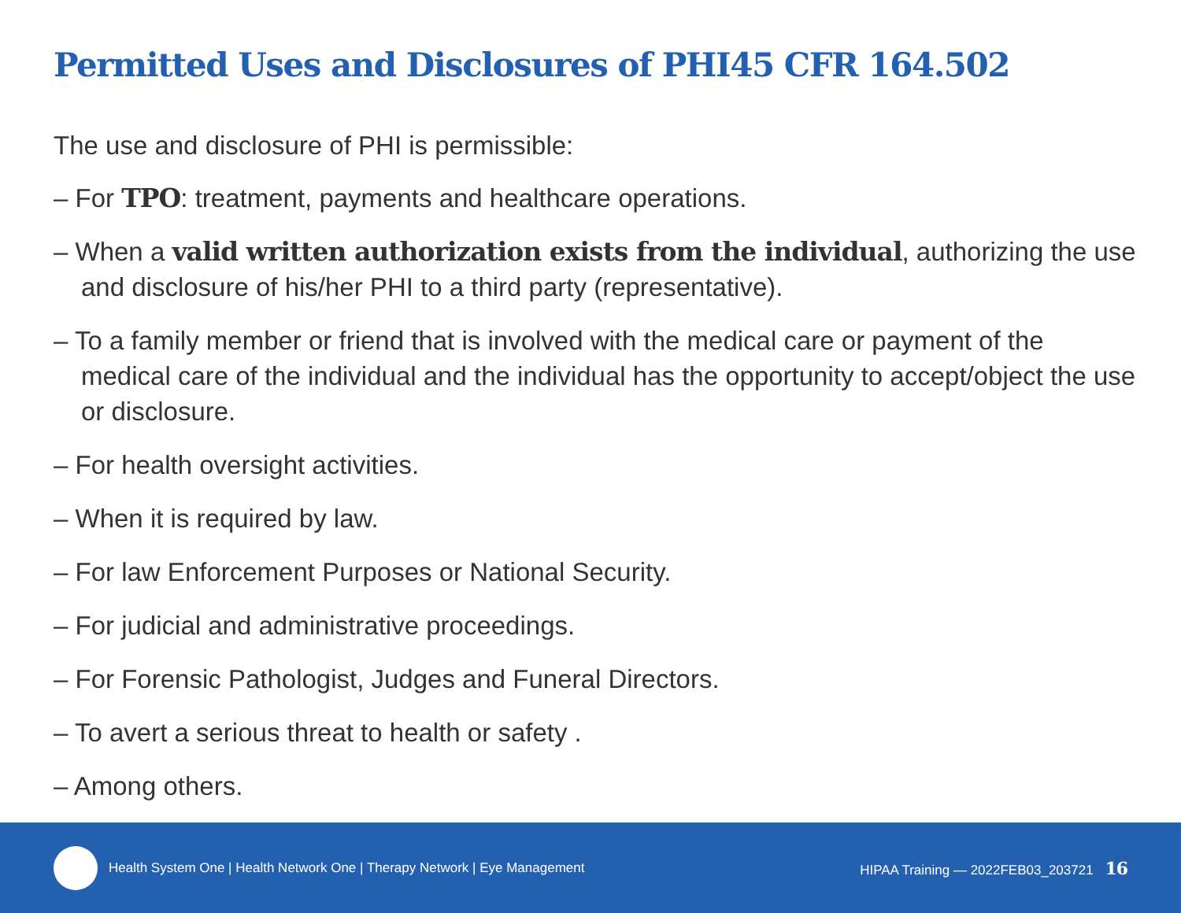Permitted Uses and Disclosures of PHI45 CFR 164.502
The use and disclosure of PHI is permissible:
– For TPO: treatment, payments and healthcare operations.
– When a valid written authorization exists from the individual, authorizing the use and disclosure of his/her PHI to a third party (representative).
– To a family member or friend that is involved with the medical care or payment of the medical care of the individual and the individual has the opportunity to accept/object the use or disclosure.
– For health oversight activities.
– When it is required by law.
– For law Enforcement Purposes or National Security.
– For judicial and administrative proceedings.
– For Forensic Pathologist, Judges and Funeral Directors.
– To avert a serious threat to health or safety .
– Among others.
Health System One | Health Network One | Therapy Network | Eye Management HIPAA Training — 2022FEB03_203721 16